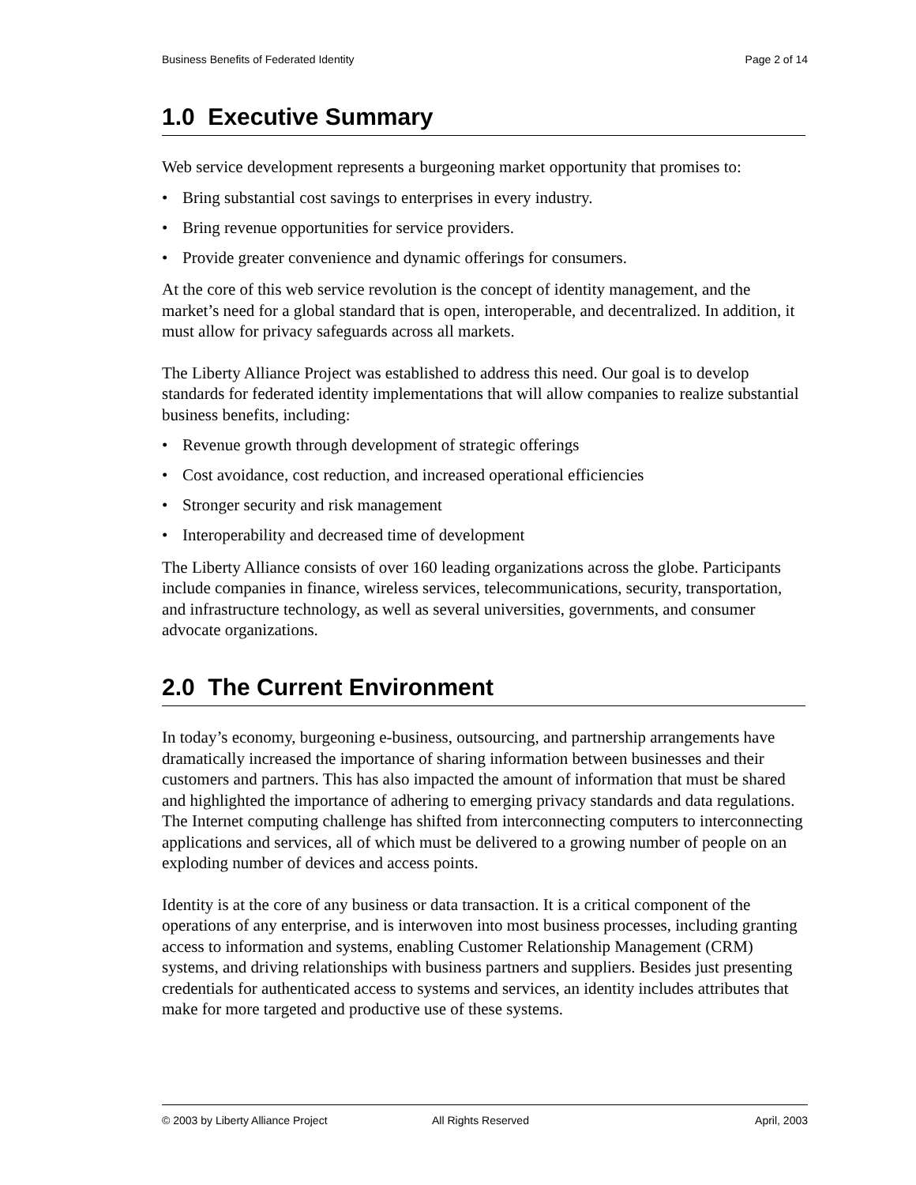Business Benefits of Federated Identity Page 2 of 14
1.0 Executive Summary
Web service development represents a burgeoning market opportunity that promises to:
• Bring substantial cost savings to enterprises in every industry.
• Bring revenue opportunities for service providers.
• Provide greater convenience and dynamic offerings for consumers.
At the core of this web service revolution is the concept of identity management, and the market’s need for a global standard that is open, interoperable, and decentralized. In addition, it must allow for privacy safeguards across all markets.
The Liberty Alliance Project was established to address this need. Our goal is to develop standards for federated identity implementations that will allow companies to realize substantial business benefits, including:
• Revenue growth through development of strategic offerings
• Cost avoidance, cost reduction, and increased operational efficiencies
• Stronger security and risk management
• Interoperability and decreased time of development
The Liberty Alliance consists of over 160 leading organizations across the globe. Participants include companies in finance, wireless services, telecommunications, security, transportation, and infrastructure technology, as well as several universities, governments, and consumer advocate organizations.
2.0 The Current Environment
In today’s economy, burgeoning e-business, outsourcing, and partnership arrangements have dramatically increased the importance of sharing information between businesses and their customers and partners. This has also impacted the amount of information that must be shared and highlighted the importance of adhering to emerging privacy standards and data regulations. The Internet computing challenge has shifted from interconnecting computers to interconnecting applications and services, all of which must be delivered to a growing number of people on an exploding number of devices and access points.
Identity is at the core of any business or data transaction. It is a critical component of the operations of any enterprise, and is interwoven into most business processes, including granting access to information and systems, enabling Customer Relationship Management (CRM) systems, and driving relationships with business partners and suppliers. Besides just presenting credentials for authenticated access to systems and services, an identity includes attributes that make for more targeted and productive use of these systems.
© 2003 by Liberty Alliance Project All Rights Reserved April, 2003